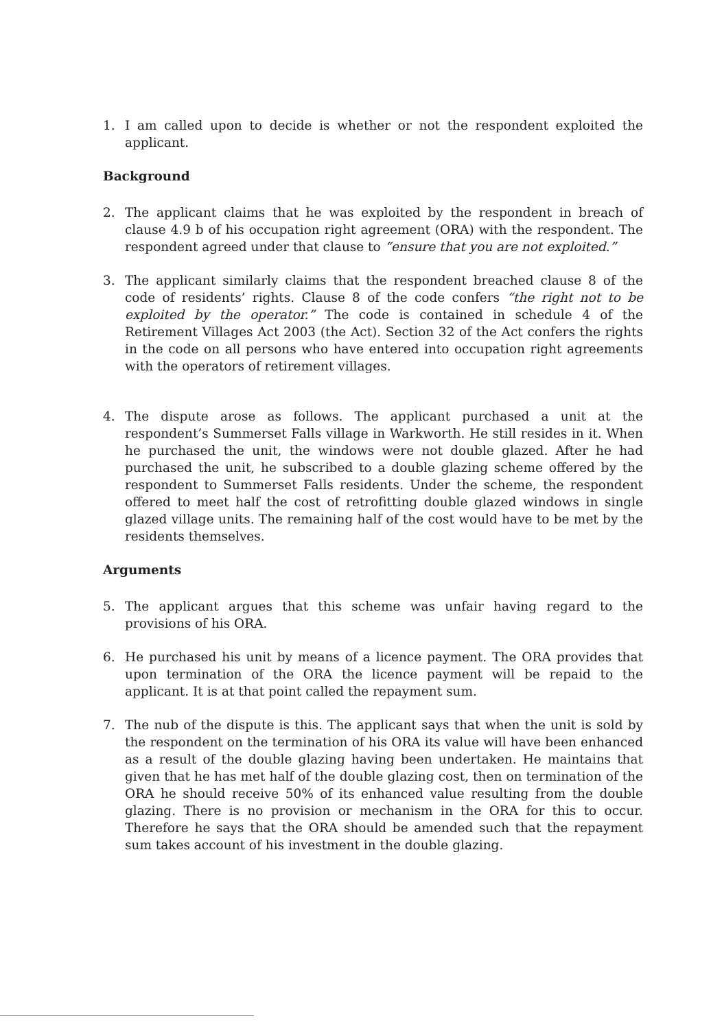1. I am called upon to decide is whether or not the respondent exploited the applicant.
Background
2. The applicant claims that he was exploited by the respondent in breach of clause 4.9 b of his occupation right agreement (ORA) with the respondent. The respondent agreed under that clause to “ensure that you are not exploited.”
3. The applicant similarly claims that the respondent breached clause 8 of the code of residents’ rights. Clause 8 of the code confers “the right not to be exploited by the operator.” The code is contained in schedule 4 of the Retirement Villages Act 2003 (the Act). Section 32 of the Act confers the rights in the code on all persons who have entered into occupation right agreements with the operators of retirement villages.
4. The dispute arose as follows. The applicant purchased a unit at the respondent’s Summerset Falls village in Warkworth. He still resides in it. When he purchased the unit, the windows were not double glazed. After he had purchased the unit, he subscribed to a double glazing scheme offered by the respondent to Summerset Falls residents. Under the scheme, the respondent offered to meet half the cost of retrofitting double glazed windows in single glazed village units. The remaining half of the cost would have to be met by the residents themselves.
Arguments
5. The applicant argues that this scheme was unfair having regard to the provisions of his ORA.
6. He purchased his unit by means of a licence payment. The ORA provides that upon termination of the ORA the licence payment will be repaid to the applicant. It is at that point called the repayment sum.
7. The nub of the dispute is this. The applicant says that when the unit is sold by the respondent on the termination of his ORA its value will have been enhanced as a result of the double glazing having been undertaken. He maintains that given that he has met half of the double glazing cost, then on termination of the ORA he should receive 50% of its enhanced value resulting from the double glazing. There is no provision or mechanism in the ORA for this to occur. Therefore he says that the ORA should be amended such that the repayment sum takes account of his investment in the double glazing.